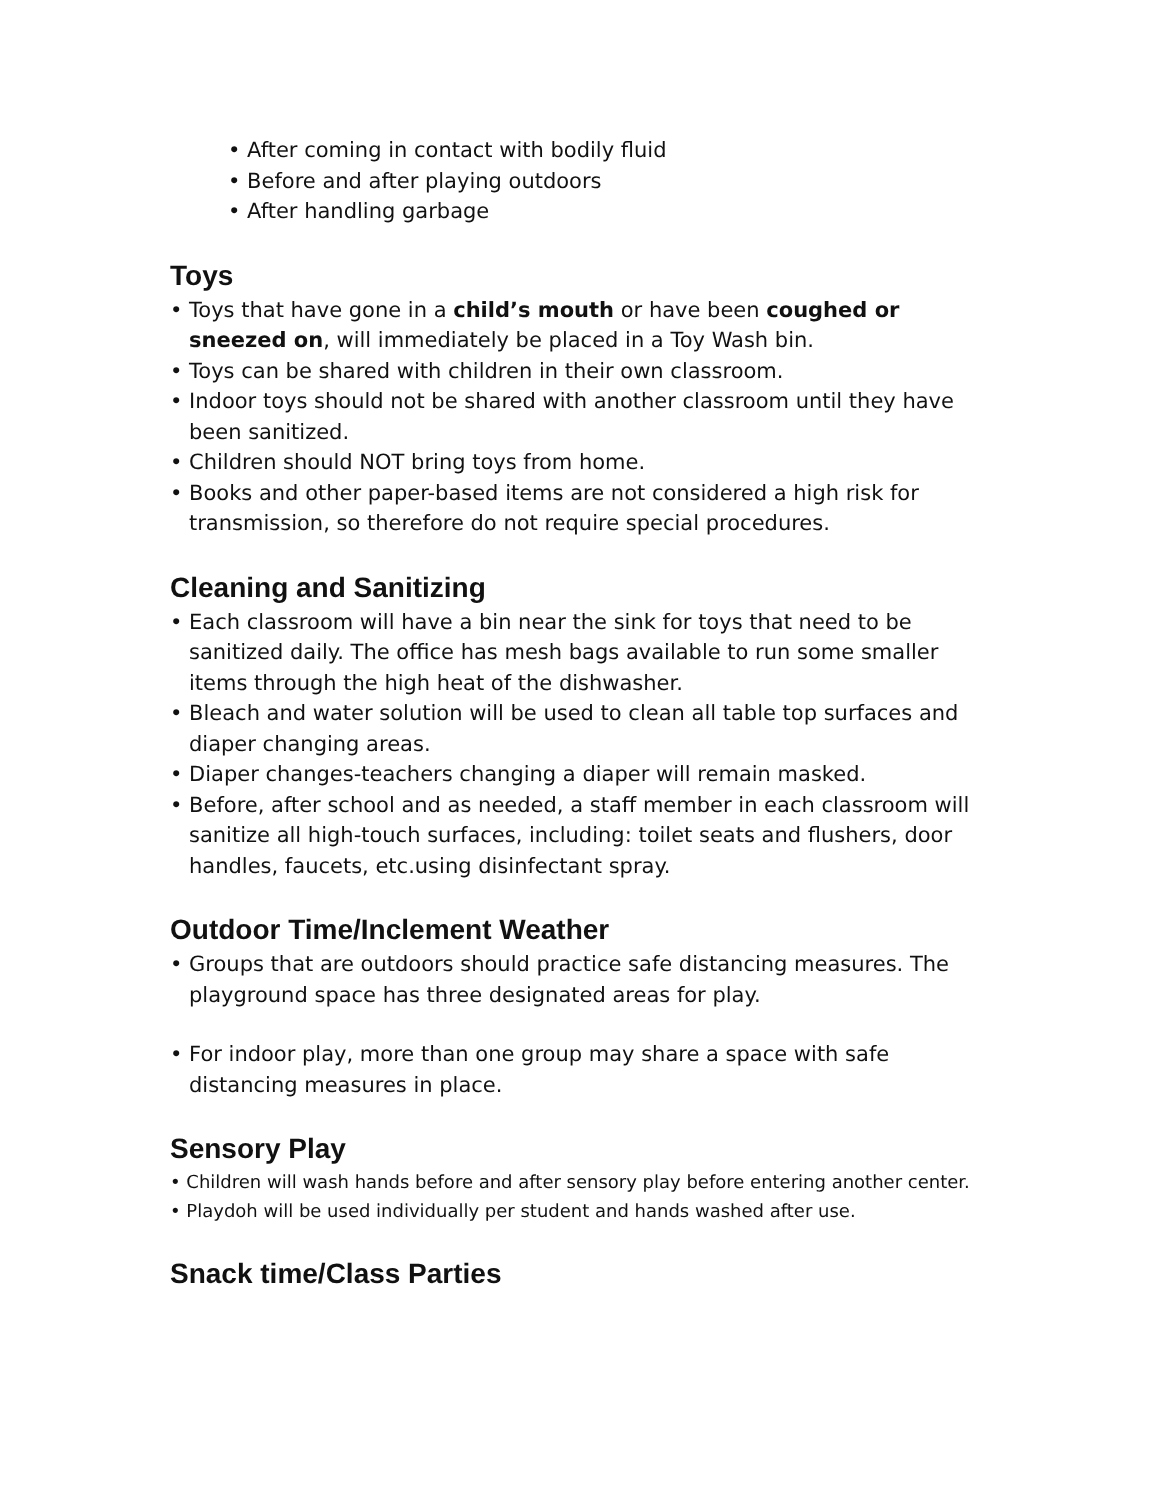• After coming in contact with bodily fluid
• Before and after playing outdoors
• After handling garbage
Toys
• Toys that have gone in a child’s mouth or have been coughed or sneezed on, will immediately be placed in a Toy Wash bin.
• Toys can be shared with children in their own classroom.
• Indoor toys should not be shared with another classroom until they have been sanitized.
• Children should NOT bring toys from home.
• Books and other paper-based items are not considered a high risk for transmission, so therefore do not require special procedures.
Cleaning and Sanitizing
• Each classroom will have a bin near the sink for toys that need to be sanitized daily. The office has mesh bags available to run some smaller items through the high heat of the dishwasher.
• Bleach and water solution will be used to clean all table top surfaces and diaper changing areas.
• Diaper changes-teachers changing a diaper will remain masked.
• Before, after school and as needed, a staff member in each classroom will sanitize all high-touch surfaces, including: toilet seats and flushers, door handles, faucets, etc.using disinfectant spray.
Outdoor Time/Inclement Weather
• Groups that are outdoors should practice safe distancing measures. The playground space has three designated areas for play.
• For indoor play, more than one group may share a space with safe distancing measures in place.
Sensory Play
• Children will wash hands before and after sensory play before entering another center.
• Playdoh will be used individually per student and hands washed after use.
Snack time/Class Parties